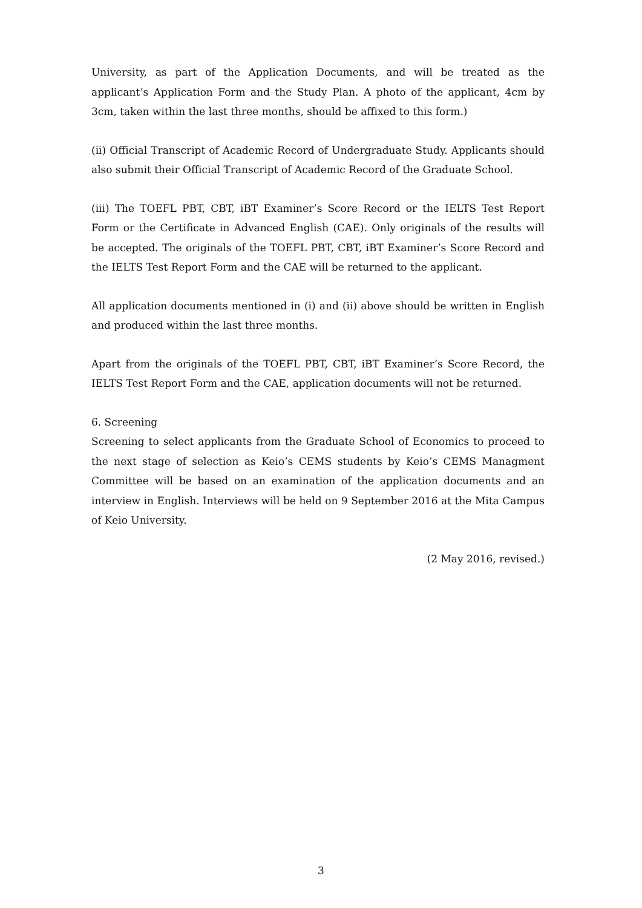University, as part of the Application Documents, and will be treated as the applicant’s Application Form and the Study Plan. A photo of the applicant, 4cm by 3cm, taken within the last three months, should be affixed to this form.)
(ii) Official Transcript of Academic Record of Undergraduate Study. Applicants should also submit their Official Transcript of Academic Record of the Graduate School.
(iii) The TOEFL PBT, CBT, iBT Examiner’s Score Record or the IELTS Test Report Form or the Certificate in Advanced English (CAE). Only originals of the results will be accepted. The originals of the TOEFL PBT, CBT, iBT Examiner’s Score Record and the IELTS Test Report Form and the CAE will be returned to the applicant.
All application documents mentioned in (i) and (ii) above should be written in English and produced within the last three months.
Apart from the originals of the TOEFL PBT, CBT, iBT Examiner’s Score Record, the IELTS Test Report Form and the CAE, application documents will not be returned.
6. Screening
Screening to select applicants from the Graduate School of Economics to proceed to the next stage of selection as Keio’s CEMS students by Keio’s CEMS Managment Committee will be based on an examination of the application documents and an interview in English. Interviews will be held on 9 September 2016 at the Mita Campus of Keio University.
(2 May 2016, revised.)
3